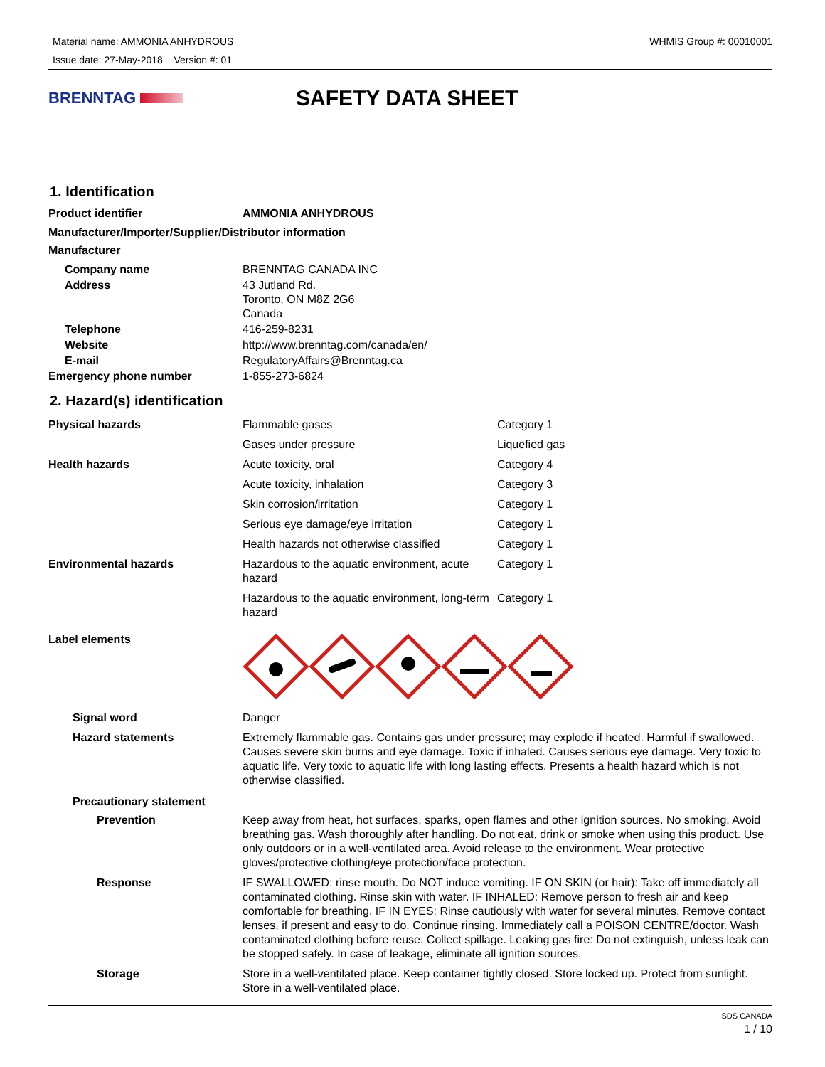Material name: AMMONIA ANHYDROUS
Issue date: 27-May-2018 Version #: 01
WHMIS Group #: 00010001
BRENNTAG
SAFETY DATA SHEET
1. Identification
| Product identifier | AMMONIA ANHYDROUS |
| Manufacturer/Importer/Supplier/Distributor information | |
| Manufacturer | |
| Company name | BRENNTAG CANADA INC |
| Address | 43 Jutland Rd. Toronto, ON M8Z 2G6 Canada |
| Telephone | 416-259-8231 |
| Website | http://www.brenntag.com/canada/en/ |
| E-mail | RegulatoryAffairs@Brenntag.ca |
| Emergency phone number | 1-855-273-6824 |
2. Hazard(s) identification
| Physical hazards | Flammable gases | Category 1 |
| | Gases under pressure | Liquefied gas |
| Health hazards | Acute toxicity, oral | Category 4 |
| | Acute toxicity, inhalation | Category 3 |
| | Skin corrosion/irritation | Category 1 |
| | Serious eye damage/eye irritation | Category 1 |
| | Health hazards not otherwise classified | Category 1 |
| Environmental hazards | Hazardous to the aquatic environment, acute hazard | Category 1 |
| | Hazardous to the aquatic environment, long-term hazard | Category 1 |
| Label elements | | |
| Signal word | Danger | |
| Hazard statements | Extremely flammable gas. Contains gas under pressure; may explode if heated. Harmful if swallowed. Causes severe skin burns and eye damage. Toxic if inhaled. Causes serious eye damage. Very toxic to aquatic life. Very toxic to aquatic life with long lasting effects. Presents a health hazard which is not otherwise classified. | |
| Precautionary statement | | |
| Prevention | Keep away from heat, hot surfaces, sparks, open flames and other ignition sources. No smoking. Avoid breathing gas. Wash thoroughly after handling. Do not eat, drink or smoke when using this product. Use only outdoors or in a well-ventilated area. Avoid release to the environment. Wear protective gloves/protective clothing/eye protection/face protection. | |
| Response | IF SWALLOWED: rinse mouth. Do NOT induce vomiting. IF ON SKIN (or hair): Take off immediately all contaminated clothing. Rinse skin with water. IF INHALED: Remove person to fresh air and keep comfortable for breathing. IF IN EYES: Rinse cautiously with water for several minutes. Remove contact lenses, if present and easy to do. Continue rinsing. Immediately call a POISON CENTRE/doctor. Wash contaminated clothing before reuse. Collect spillage. Leaking gas fire: Do not extinguish, unless leak can be stopped safely. In case of leakage, eliminate all ignition sources. | |
| Storage | Store in a well-ventilated place. Keep container tightly closed. Store locked up. Protect from sunlight. Store in a well-ventilated place. | |
SDS CANADA
1 / 10